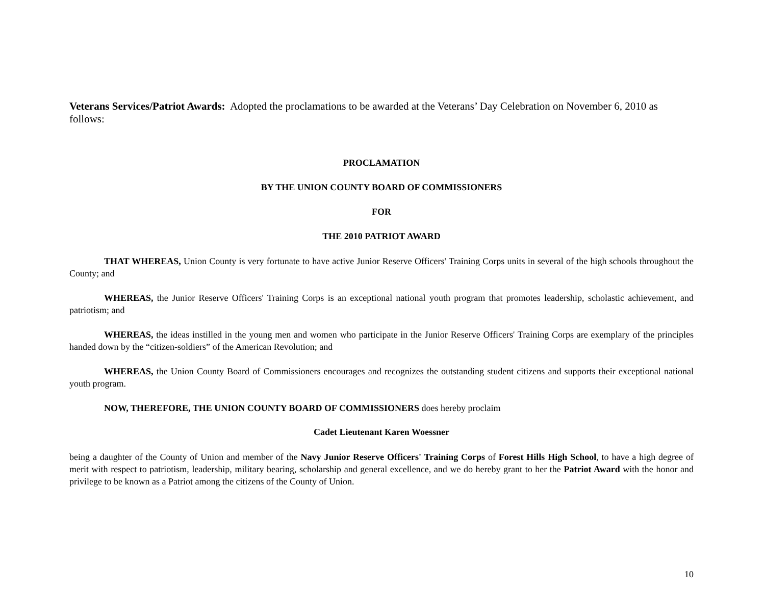Veterans Services/Patriot Awards: Adopted the proclamations to be awarded at the Veterans’ Day Celebration on November 6, 2010 as follows:
PROCLAMATION
BY THE UNION COUNTY BOARD OF COMMISSIONERS
FOR
THE 2010 PATRIOT AWARD
THAT WHEREAS, Union County is very fortunate to have active Junior Reserve Officers' Training Corps units in several of the high schools throughout the County; and
WHEREAS, the Junior Reserve Officers' Training Corps is an exceptional national youth program that promotes leadership, scholastic achievement, and patriotism; and
WHEREAS, the ideas instilled in the young men and women who participate in the Junior Reserve Officers' Training Corps are exemplary of the principles handed down by the “citizen-soldiers” of the American Revolution; and
WHEREAS, the Union County Board of Commissioners encourages and recognizes the outstanding student citizens and supports their exceptional national youth program.
NOW, THEREFORE, THE UNION COUNTY BOARD OF COMMISSIONERS does hereby proclaim
Cadet Lieutenant Karen Woessner
being a daughter of the County of Union and member of the Navy Junior Reserve Officers' Training Corps of Forest Hills High School, to have a high degree of merit with respect to patriotism, leadership, military bearing, scholarship and general excellence, and we do hereby grant to her the Patriot Award with the honor and privilege to be known as a Patriot among the citizens of the County of Union.
10